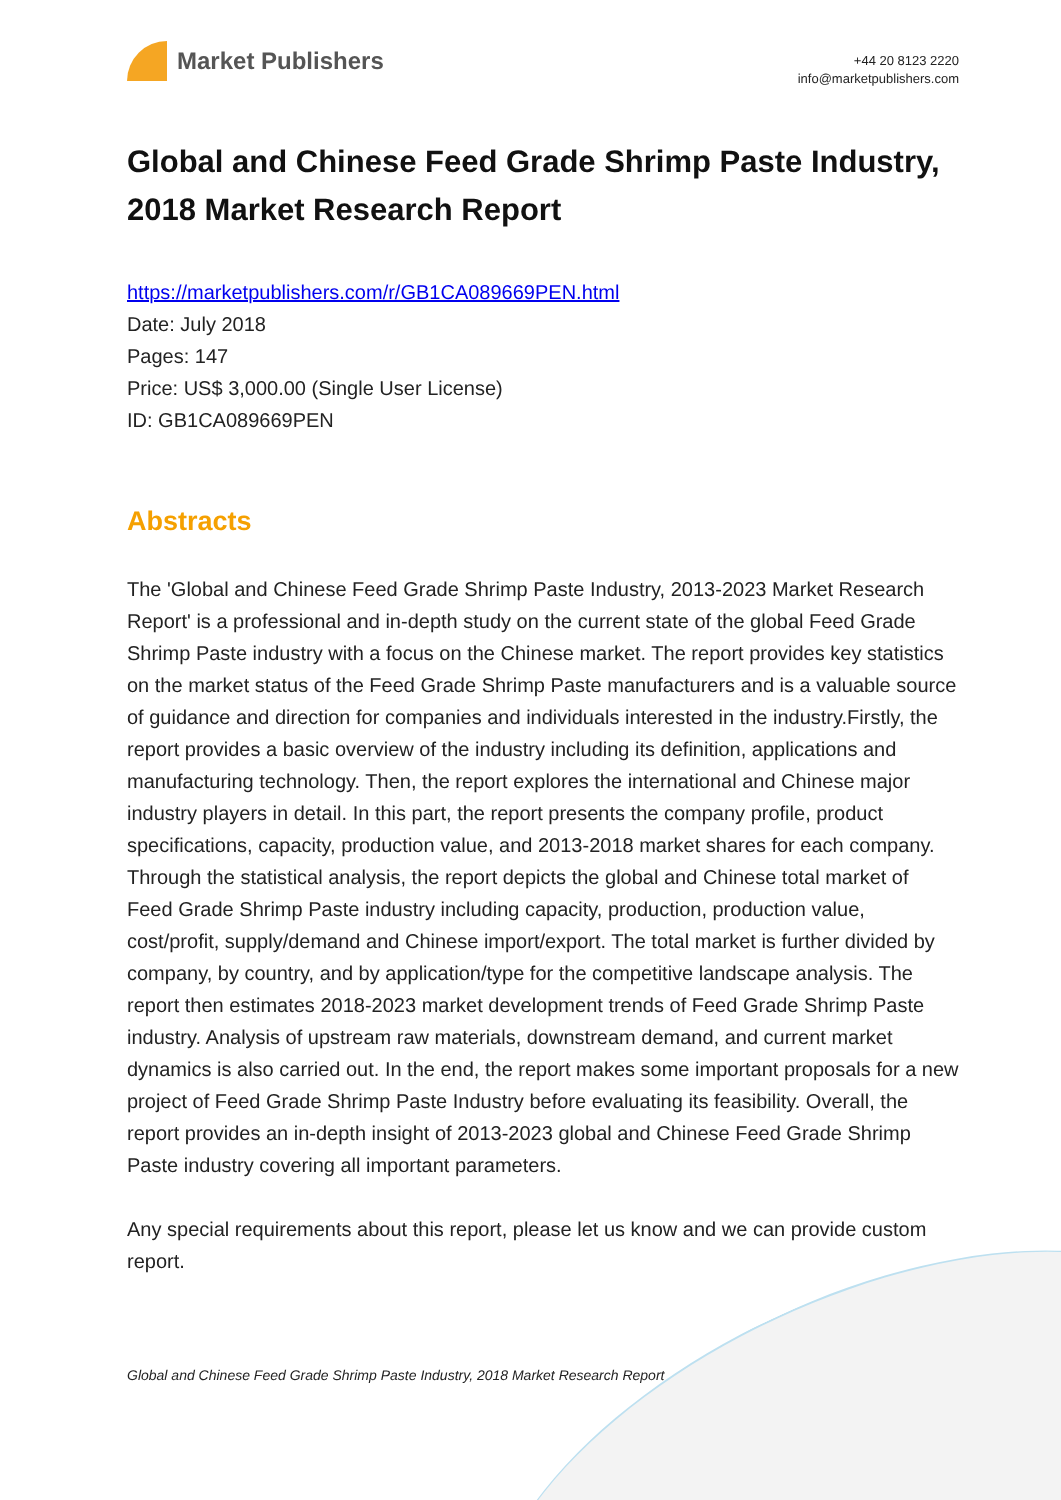Market Publishers
+44 20 8123 2220
info@marketpublishers.com
Global and Chinese Feed Grade Shrimp Paste Industry, 2018 Market Research Report
https://marketpublishers.com/r/GB1CA089669PEN.html
Date: July 2018
Pages: 147
Price: US$ 3,000.00 (Single User License)
ID: GB1CA089669PEN
Abstracts
The 'Global and Chinese Feed Grade Shrimp Paste Industry, 2013-2023 Market Research Report' is a professional and in-depth study on the current state of the global Feed Grade Shrimp Paste industry with a focus on the Chinese market. The report provides key statistics on the market status of the Feed Grade Shrimp Paste manufacturers and is a valuable source of guidance and direction for companies and individuals interested in the industry.Firstly, the report provides a basic overview of the industry including its definition, applications and manufacturing technology. Then, the report explores the international and Chinese major industry players in detail. In this part, the report presents the company profile, product specifications, capacity, production value, and 2013-2018 market shares for each company. Through the statistical analysis, the report depicts the global and Chinese total market of Feed Grade Shrimp Paste industry including capacity, production, production value, cost/profit, supply/demand and Chinese import/export. The total market is further divided by company, by country, and by application/type for the competitive landscape analysis. The report then estimates 2018-2023 market development trends of Feed Grade Shrimp Paste industry. Analysis of upstream raw materials, downstream demand, and current market dynamics is also carried out. In the end, the report makes some important proposals for a new project of Feed Grade Shrimp Paste Industry before evaluating its feasibility. Overall, the report provides an in-depth insight of 2013-2023 global and Chinese Feed Grade Shrimp Paste industry covering all important parameters.
Any special requirements about this report, please let us know and we can provide custom report.
Global and Chinese Feed Grade Shrimp Paste Industry, 2018 Market Research Report